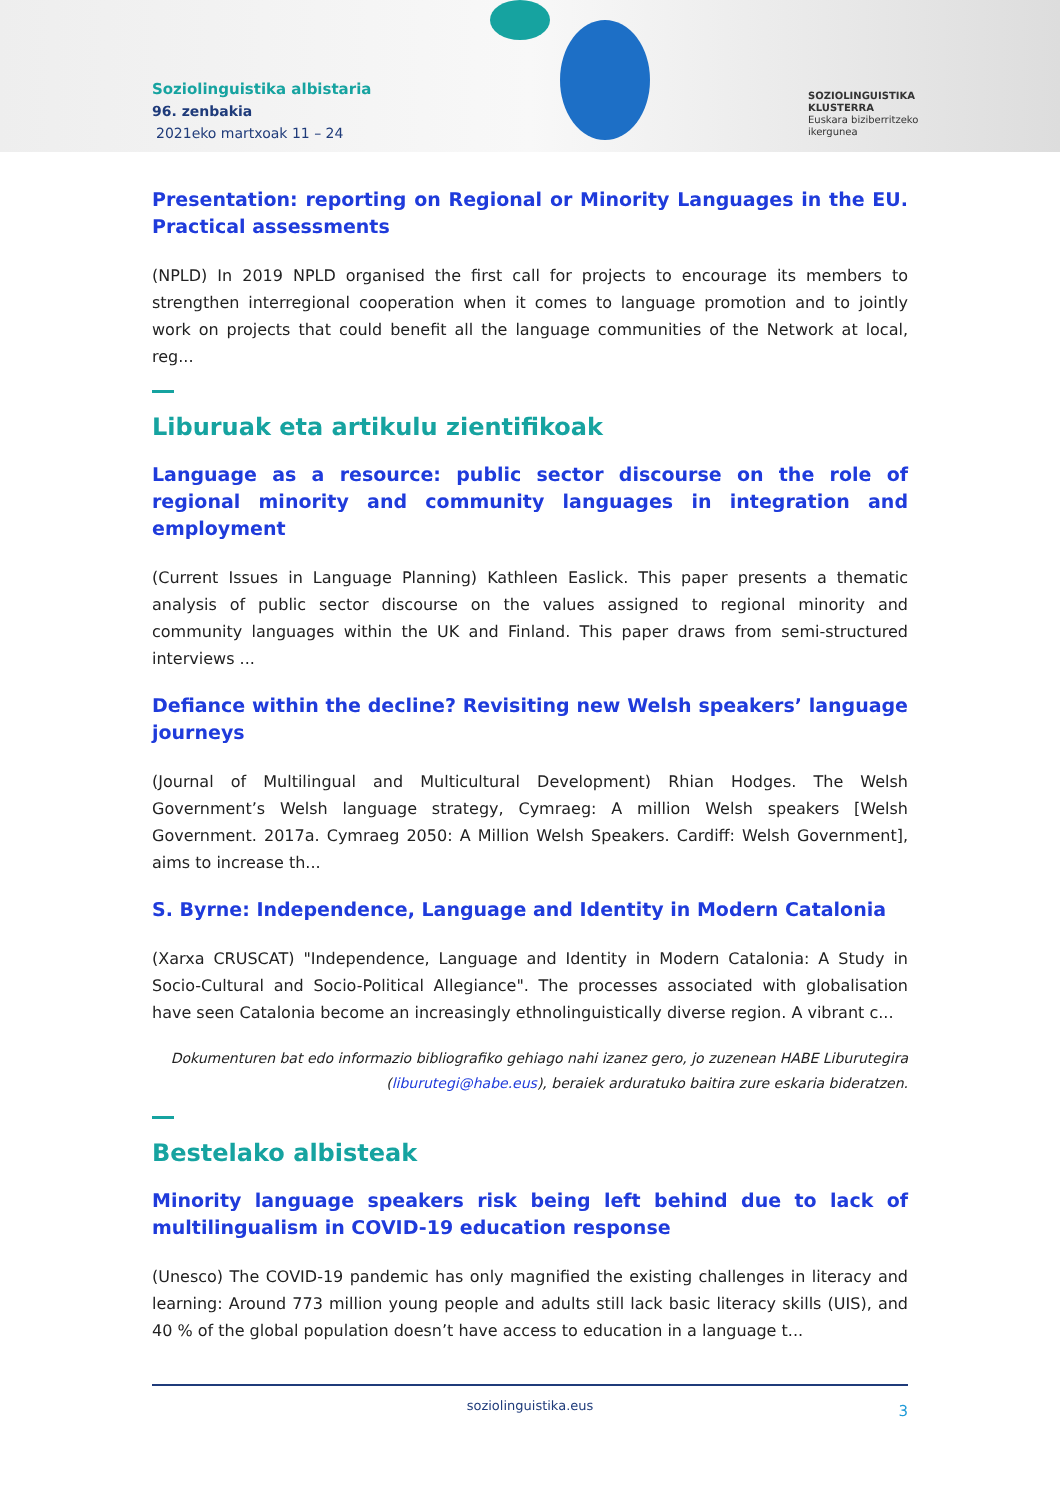Soziolinguistika albistaria
96. zenbakia
2021eko martxoak 11 – 24
SOZIOLINGUISTIKA
KLUSTERRA
Euskara biziberritzeko
ikergunea
Presentation: reporting on Regional or Minority Languages in the EU. Practical assessments
(NPLD) In 2019 NPLD organised the first call for projects to encourage its members to strengthen interregional cooperation when it comes to language promotion and to jointly work on projects that could benefit all the language communities of the Network at local, reg...
Liburuak eta artikulu zientifikoak
Language as a resource: public sector discourse on the role of regional minority and community languages in integration and employment
(Current Issues in Language Planning) Kathleen Easlick. This paper presents a thematic analysis of public sector discourse on the values assigned to regional minority and community languages within the UK and Finland. This paper draws from semi-structured interviews ...
Defiance within the decline? Revisiting new Welsh speakers’ language journeys
(Journal of Multilingual and Multicultural Development) Rhian Hodges. The Welsh Government’s Welsh language strategy, Cymraeg: A million Welsh speakers [Welsh Government. 2017a. Cymraeg 2050: A Million Welsh Speakers. Cardiff: Welsh Government], aims to increase th...
S. Byrne: Independence, Language and Identity in Modern Catalonia
(Xarxa CRUSCAT) "Independence, Language and Identity in Modern Catalonia: A Study in Socio-Cultural and Socio-Political Allegiance". The processes associated with globalisation have seen Catalonia become an increasingly ethnolinguistically diverse region. A vibrant c...
Dokumenturen bat edo informazio bibliografiko gehiago nahi izanez gero, jo zuzenean HABE Liburutegira (liburutegi@habe.eus), beraiek arduratuko baitira zure eskaria bideratzen.
Bestelako albisteak
Minority language speakers risk being left behind due to lack of multilingualism in COVID-19 education response
(Unesco) The COVID-19 pandemic has only magnified the existing challenges in literacy and learning: Around 773 million young people and adults still lack basic literacy skills (UIS), and 40 % of the global population doesn’t have access to education in a language t...
soziolinguistika.eus 3